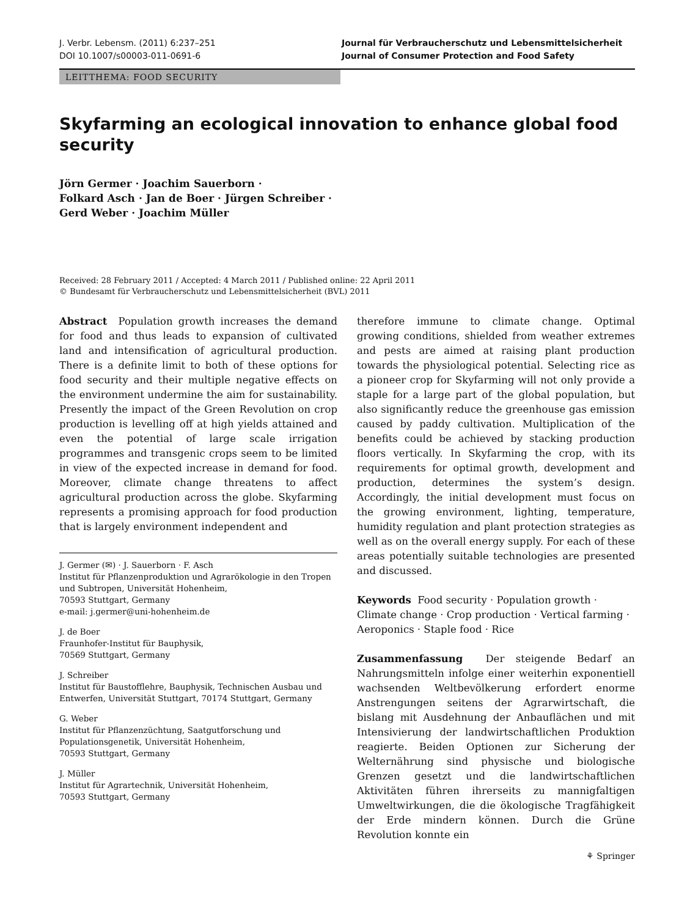J. Verbr. Lebensm. (2011) 6:237–251
DOI 10.1007/s00003-011-0691-6
Journal für Verbraucherschutz und Lebensmittelsicherheit
Journal of Consumer Protection and Food Safety
LEITTHEMA: FOOD SECURITY
Skyfarming an ecological innovation to enhance global food security
Jörn Germer · Joachim Sauerborn ·
Folkard Asch · Jan de Boer · Jürgen Schreiber ·
Gerd Weber · Joachim Müller
Received: 28 February 2011 / Accepted: 4 March 2011 / Published online: 22 April 2011
© Bundesamt für Verbraucherschutz und Lebensmittelsicherheit (BVL) 2011
Abstract Population growth increases the demand for food and thus leads to expansion of cultivated land and intensification of agricultural production. There is a definite limit to both of these options for food security and their multiple negative effects on the environment undermine the aim for sustainability. Presently the impact of the Green Revolution on crop production is levelling off at high yields attained and even the potential of large scale irrigation programmes and transgenic crops seem to be limited in view of the expected increase in demand for food. Moreover, climate change threatens to affect agricultural production across the globe. Skyfarming represents a promising approach for food production that is largely environment independent and
J. Germer (✉) · J. Sauerborn · F. Asch
Institut für Pflanzenproduktion und Agrarökologie in den Tropen und Subtropen, Universität Hohenheim,
70593 Stuttgart, Germany
e-mail: j.germer@uni-hohenheim.de
J. de Boer
Fraunhofer-Institut für Bauphysik,
70569 Stuttgart, Germany
J. Schreiber
Institut für Baustofflehre, Bauphysik, Technischen Ausbau und Entwerfen, Universität Stuttgart, 70174 Stuttgart, Germany
G. Weber
Institut für Pflanzenzüchtung, Saatgutforschung und Populationsgenetik, Universität Hohenheim,
70593 Stuttgart, Germany
J. Müller
Institut für Agrartechnik, Universität Hohenheim,
70593 Stuttgart, Germany
therefore immune to climate change. Optimal growing conditions, shielded from weather extremes and pests are aimed at raising plant production towards the physiological potential. Selecting rice as a pioneer crop for Skyfarming will not only provide a staple for a large part of the global population, but also significantly reduce the greenhouse gas emission caused by paddy cultivation. Multiplication of the benefits could be achieved by stacking production floors vertically. In Skyfarming the crop, with its requirements for optimal growth, development and production, determines the system’s design. Accordingly, the initial development must focus on the growing environment, lighting, temperature, humidity regulation and plant protection strategies as well as on the overall energy supply. For each of these areas potentially suitable technologies are presented and discussed.
Keywords Food security · Population growth · Climate change · Crop production · Vertical farming · Aeroponics · Staple food · Rice
Zusammenfassung Der steigende Bedarf an Nahrungsmitteln infolge einer weiterhin exponentiell wachsenden Weltbevölkerung erfordert enorme Anstrengungen seitens der Agrarwirtschaft, die bislang mit Ausdehnung der Anbauflächen und mit Intensivierung der landwirtschaftlichen Produktion reagierte. Beiden Optionen zur Sicherung der Welternährung sind physische und biologische Grenzen gesetzt und die landwirtschaftlichen Aktivitäten führen ihrerseits zu mannigfaltigen Umweltwirkungen, die die ökologische Tragfähigkeit der Erde mindern können. Durch die Grüne Revolution konnte ein
⚘ Springer